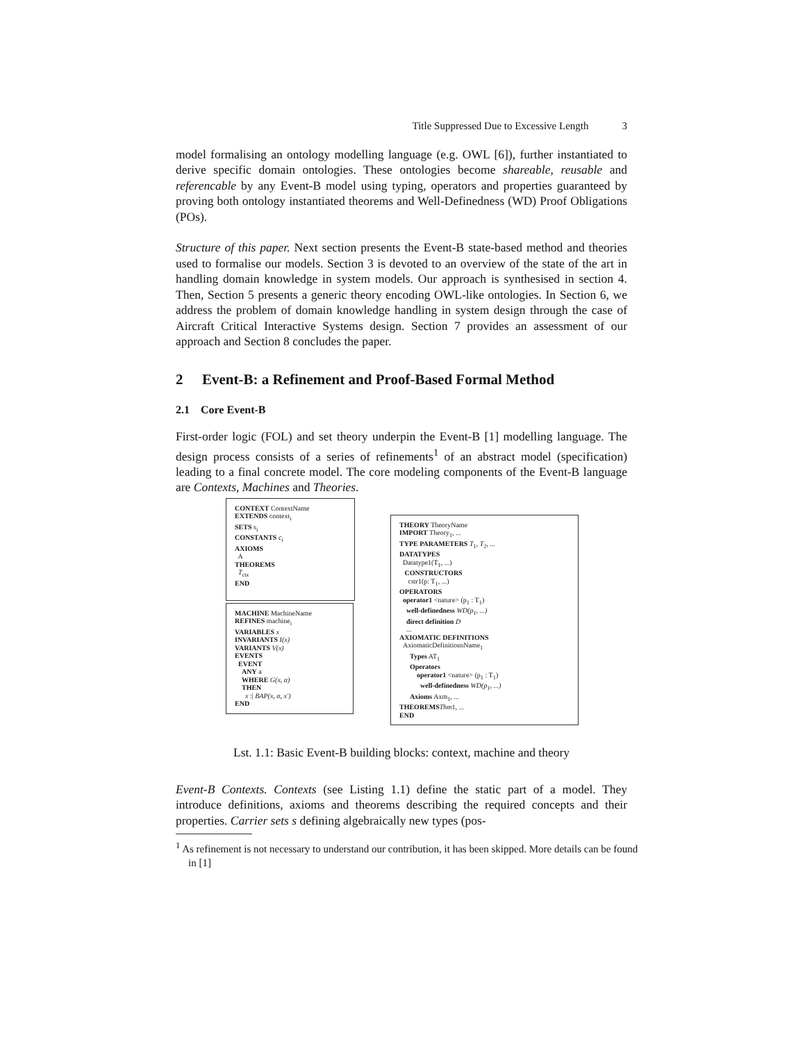Title Suppressed Due to Excessive Length 3
model formalising an ontology modelling language (e.g. OWL [6]), further instantiated to derive specific domain ontologies. These ontologies become shareable, reusable and referencable by any Event-B model using typing, operators and properties guaranteed by proving both ontology instantiated theorems and Well-Definedness (WD) Proof Obligations (POs).
Structure of this paper. Next section presents the Event-B state-based method and theories used to formalise our models. Section 3 is devoted to an overview of the state of the art in handling domain knowledge in system models. Our approach is synthesised in section 4. Then, Section 5 presents a generic theory encoding OWL-like ontologies. In Section 6, we address the problem of domain knowledge handling in system design through the case of Aircraft Critical Interactive Systems design. Section 7 provides an assessment of our approach and Section 8 concludes the paper.
2 Event-B: a Refinement and Proof-Based Formal Method
2.1 Core Event-B
First-order logic (FOL) and set theory underpin the Event-B [1] modelling language. The design process consists of a series of refinements<sup>1</sup> of an abstract model (specification) leading to a final concrete model. The core modeling components of the Event-B language are Contexts, Machines and Theories.
CONTEXT ContextName
EXTENDS context<sub>i</sub>
SETS s<sub>i</sub>
CONSTANTS c<sub>i</sub>
AXIOMS
A
THEOREMS
T<sub>ctx</sub>
END
MACHINE MachineName
REFINES machine<sub>i</sub>
VARIABLES x
INVARIANTS I(x)
VARIANTS V(x)
EVENTS
EVENT
ANY a
WHERE G(x, α)
THEN
x :| BAP(x, α, x′)
END
THEORY TheoryName
IMPORT Theory<sub>1</sub>, ...
TYPE PARAMETERS T<sub>1</sub>, T<sub>2</sub>, ...
DATATYPES
Datatype1(T<sub>1</sub>, ...)
CONSTRUCTORS
cstr1(p: T<sub>1</sub>, ...)
OPERATORS
operator1 <nature> (p<sub>1</sub> : T<sub>1</sub>)
well-definedness WD(p<sub>1</sub>, ...)
direct definition D
...
AXIOMATIC DEFINITIONS
AxiomaticDefinitionsName<sub>1</sub>
Types AT<sub>1</sub>
Operators
operator1 <nature> (p<sub>1</sub> : T<sub>1</sub>)
well-definedness WD(p<sub>1</sub>, ...)
Axioms Axm<sub>1</sub>, ...
THEOREMS Thm1, ...
END
Lst. 1.1: Basic Event-B building blocks: context, machine and theory
Event-B Contexts. Contexts (see Listing 1.1) define the static part of a model. They introduce definitions, axioms and theorems describing the required concepts and their properties. Carrier sets s defining algebraically new types (pos-
<sup>1</sup> As refinement is not necessary to understand our contribution, it has been skipped. More details can be found in [1]